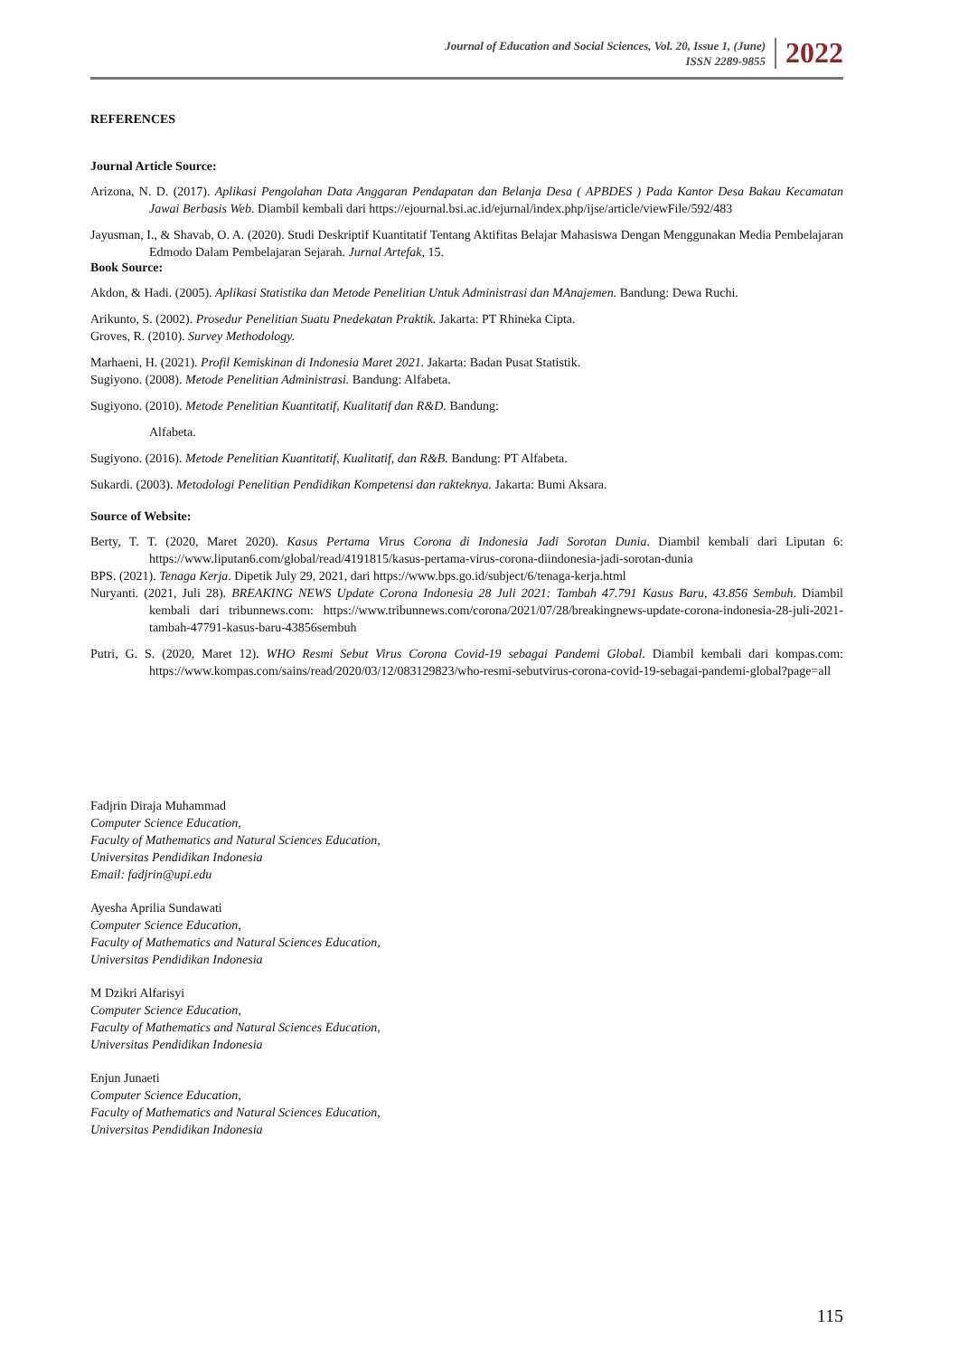Journal of Education and Social Sciences, Vol. 20, Issue 1, (June)
ISSN 2289-9855
2022
REFERENCES
Journal Article Source:
Arizona, N. D. (2017). Aplikasi Pengolahan Data Anggaran Pendapatan dan Belanja Desa ( APBDES ) Pada Kantor Desa Bakau Kecamatan Jawai Berbasis Web. Diambil kembali dari https://ejournal.bsi.ac.id/ejurnal/index.php/ijse/article/viewFile/592/483
Jayusman, I., & Shavab, O. A. (2020). Studi Deskriptif Kuantitatif Tentang Aktifitas Belajar Mahasiswa Dengan Menggunakan Media Pembelajaran Edmodo Dalam Pembelajaran Sejarah. Jurnal Artefak, 15.
Book Source:
Akdon, & Hadi. (2005). Aplikasi Statistika dan Metode Penelitian Untuk Administrasi dan MAnajemen. Bandung: Dewa Ruchi.
Arikunto, S. (2002). Prosedur Penelitian Suatu Pnedekatan Praktik. Jakarta: PT Rhineka Cipta.
Groves, R. (2010). Survey Methodology.
Marhaeni, H. (2021). Profil Kemiskinan di Indonesia Maret 2021. Jakarta: Badan Pusat Statistik.
Sugiyono. (2008). Metode Penelitian Administrasi. Bandung: Alfabeta.
Sugiyono. (2010). Metode Penelitian Kuantitatif, Kualitatif dan R&D. Bandung:
Alfabeta.
Sugiyono. (2016). Metode Penelitian Kuantitatif, Kualitatif, dan R&B. Bandung: PT Alfabeta.
Sukardi. (2003). Metodologi Penelitian Pendidikan Kompetensi dan rakteknya. Jakarta: Bumi Aksara.
Source of Website:
Berty, T. T. (2020, Maret 2020). Kasus Pertama Virus Corona di Indonesia Jadi Sorotan Dunia. Diambil kembali dari Liputan 6: https://www.liputan6.com/global/read/4191815/kasus-pertama-virus-corona-diindonesia-jadi-sorotan-dunia
BPS. (2021). Tenaga Kerja. Dipetik July 29, 2021, dari https://www.bps.go.id/subject/6/tenaga-kerja.html
Nuryanti. (2021, Juli 28). BREAKING NEWS Update Corona Indonesia 28 Juli 2021: Tambah 47.791 Kasus Baru, 43.856 Sembuh. Diambil kembali dari tribunnews.com: https://www.tribunnews.com/corona/2021/07/28/breakingnews-update-corona-indonesia-28-juli-2021-tambah-47791-kasus-baru-43856sembuh
Putri, G. S. (2020, Maret 12). WHO Resmi Sebut Virus Corona Covid-19 sebagai Pandemi Global. Diambil kembali dari kompas.com: https://www.kompas.com/sains/read/2020/03/12/083129823/who-resmi-sebutvirus-corona-covid-19-sebagai-pandemi-global?page=all
Fadjrin Diraja Muhammad
Computer Science Education,
Faculty of Mathematics and Natural Sciences Education,
Universitas Pendidikan Indonesia
Email: fadjrin@upi.edu
Ayesha Aprilia Sundawati
Computer Science Education,
Faculty of Mathematics and Natural Sciences Education,
Universitas Pendidikan Indonesia
M Dzikri Alfarisyi
Computer Science Education,
Faculty of Mathematics and Natural Sciences Education,
Universitas Pendidikan Indonesia
Enjun Junaeti
Computer Science Education,
Faculty of Mathematics and Natural Sciences Education,
Universitas Pendidikan Indonesia
115